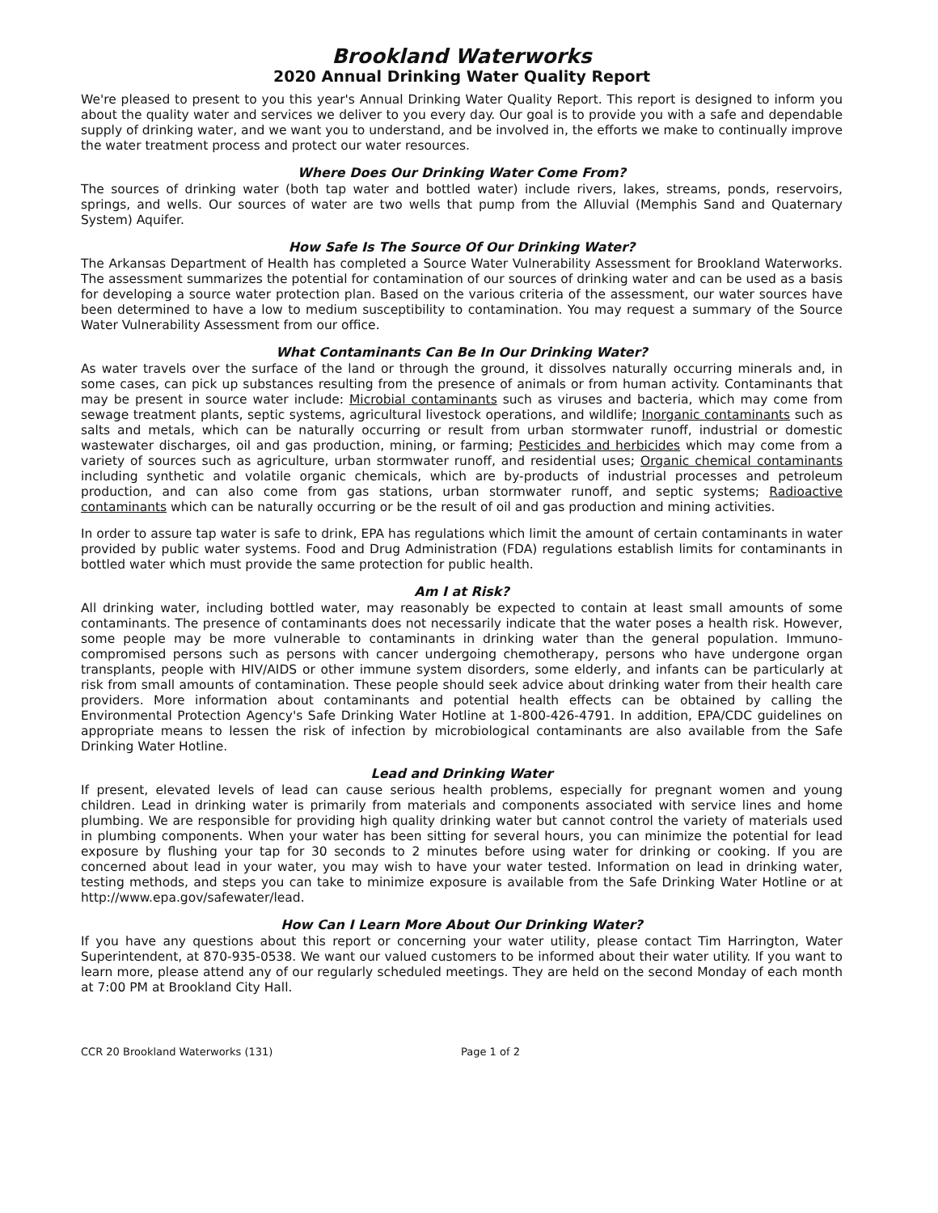Brookland Waterworks
2020 Annual Drinking Water Quality Report
We're pleased to present to you this year's Annual Drinking Water Quality Report. This report is designed to inform you about the quality water and services we deliver to you every day. Our goal is to provide you with a safe and dependable supply of drinking water, and we want you to understand, and be involved in, the efforts we make to continually improve the water treatment process and protect our water resources.
Where Does Our Drinking Water Come From?
The sources of drinking water (both tap water and bottled water) include rivers, lakes, streams, ponds, reservoirs, springs, and wells. Our sources of water are two wells that pump from the Alluvial (Memphis Sand and Quaternary System) Aquifer.
How Safe Is The Source Of Our Drinking Water?
The Arkansas Department of Health has completed a Source Water Vulnerability Assessment for Brookland Waterworks. The assessment summarizes the potential for contamination of our sources of drinking water and can be used as a basis for developing a source water protection plan. Based on the various criteria of the assessment, our water sources have been determined to have a low to medium susceptibility to contamination. You may request a summary of the Source Water Vulnerability Assessment from our office.
What Contaminants Can Be In Our Drinking Water?
As water travels over the surface of the land or through the ground, it dissolves naturally occurring minerals and, in some cases, can pick up substances resulting from the presence of animals or from human activity. Contaminants that may be present in source water include: Microbial contaminants such as viruses and bacteria, which may come from sewage treatment plants, septic systems, agricultural livestock operations, and wildlife; Inorganic contaminants such as salts and metals, which can be naturally occurring or result from urban stormwater runoff, industrial or domestic wastewater discharges, oil and gas production, mining, or farming; Pesticides and herbicides which may come from a variety of sources such as agriculture, urban stormwater runoff, and residential uses; Organic chemical contaminants including synthetic and volatile organic chemicals, which are by-products of industrial processes and petroleum production, and can also come from gas stations, urban stormwater runoff, and septic systems; Radioactive contaminants which can be naturally occurring or be the result of oil and gas production and mining activities.
In order to assure tap water is safe to drink, EPA has regulations which limit the amount of certain contaminants in water provided by public water systems. Food and Drug Administration (FDA) regulations establish limits for contaminants in bottled water which must provide the same protection for public health.
Am I at Risk?
All drinking water, including bottled water, may reasonably be expected to contain at least small amounts of some contaminants. The presence of contaminants does not necessarily indicate that the water poses a health risk. However, some people may be more vulnerable to contaminants in drinking water than the general population. Immuno-compromised persons such as persons with cancer undergoing chemotherapy, persons who have undergone organ transplants, people with HIV/AIDS or other immune system disorders, some elderly, and infants can be particularly at risk from small amounts of contamination. These people should seek advice about drinking water from their health care providers. More information about contaminants and potential health effects can be obtained by calling the Environmental Protection Agency's Safe Drinking Water Hotline at 1-800-426-4791. In addition, EPA/CDC guidelines on appropriate means to lessen the risk of infection by microbiological contaminants are also available from the Safe Drinking Water Hotline.
Lead and Drinking Water
If present, elevated levels of lead can cause serious health problems, especially for pregnant women and young children. Lead in drinking water is primarily from materials and components associated with service lines and home plumbing. We are responsible for providing high quality drinking water but cannot control the variety of materials used in plumbing components. When your water has been sitting for several hours, you can minimize the potential for lead exposure by flushing your tap for 30 seconds to 2 minutes before using water for drinking or cooking. If you are concerned about lead in your water, you may wish to have your water tested. Information on lead in drinking water, testing methods, and steps you can take to minimize exposure is available from the Safe Drinking Water Hotline or at http://www.epa.gov/safewater/lead.
How Can I Learn More About Our Drinking Water?
If you have any questions about this report or concerning your water utility, please contact Tim Harrington, Water Superintendent, at 870-935-0538. We want our valued customers to be informed about their water utility. If you want to learn more, please attend any of our regularly scheduled meetings. They are held on the second Monday of each month at 7:00 PM at Brookland City Hall.
CCR 20 Brookland Waterworks (131) Page 1 of 2